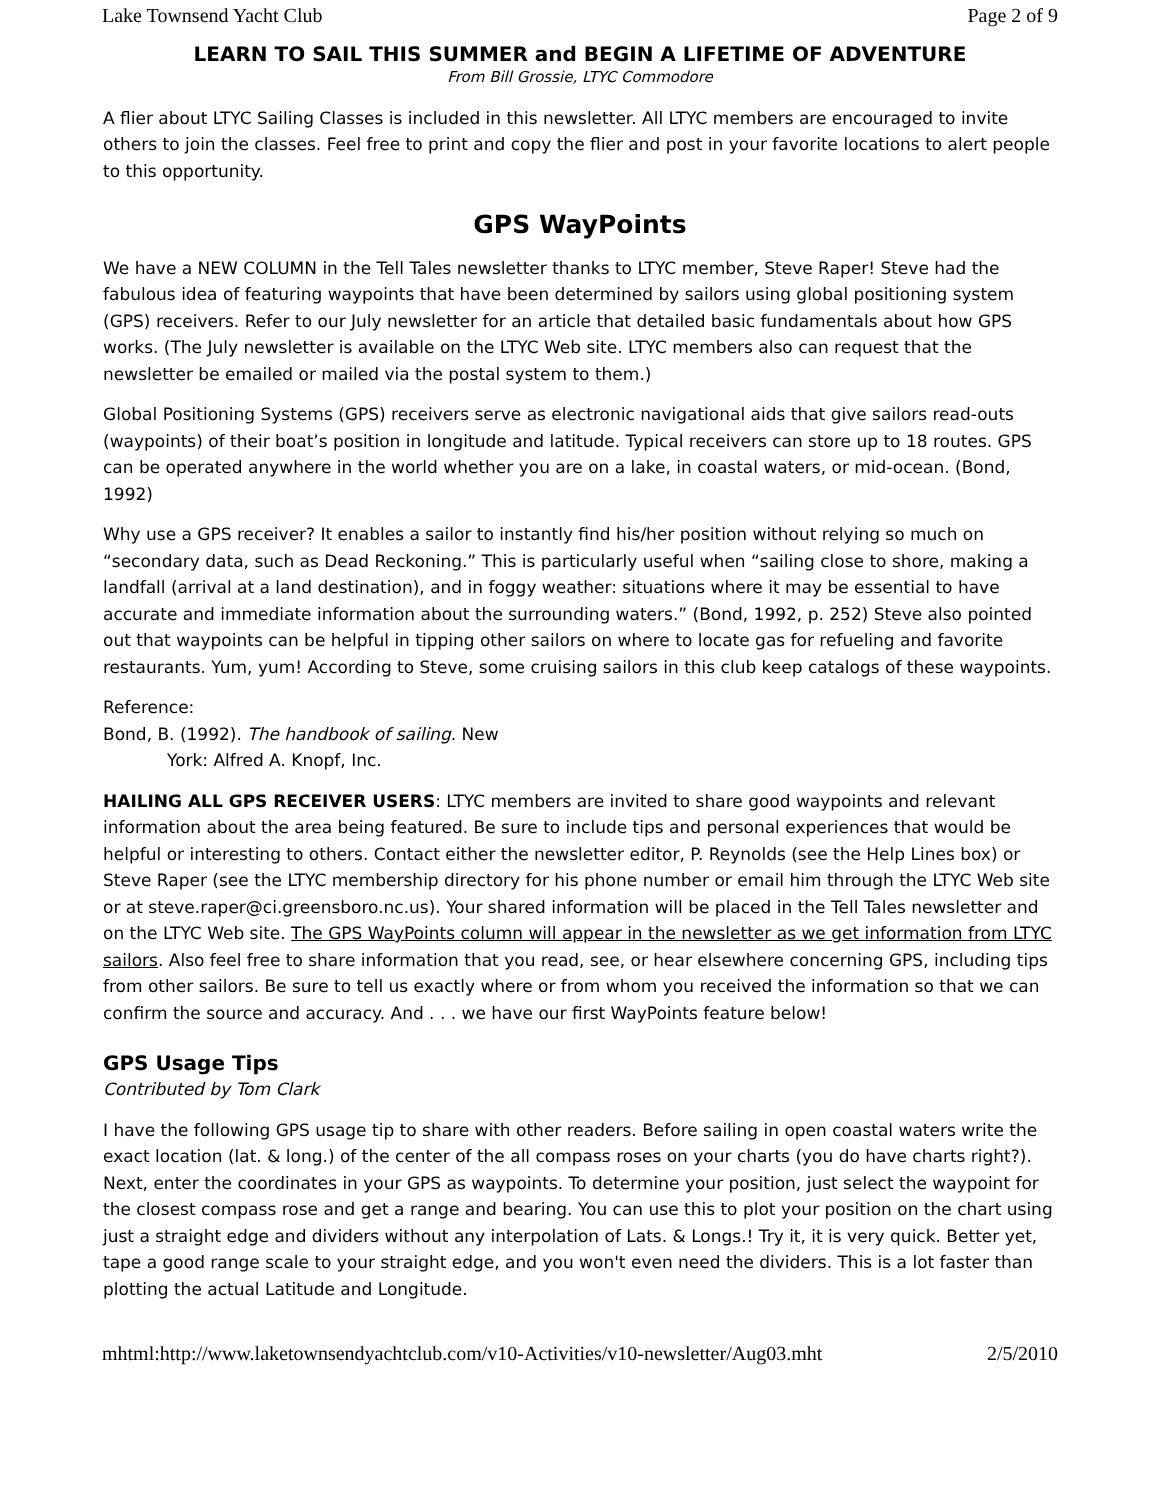Lake Townsend Yacht Club Page 2 of 9
LEARN TO SAIL THIS SUMMER and BEGIN A LIFETIME OF ADVENTURE
From Bill Grossie, LTYC Commodore
A flier about LTYC Sailing Classes is included in this newsletter. All LTYC members are encouraged to invite others to join the classes. Feel free to print and copy the flier and post in your favorite locations to alert people to this opportunity.
GPS WayPoints
We have a NEW COLUMN in the Tell Tales newsletter thanks to LTYC member, Steve Raper! Steve had the fabulous idea of featuring waypoints that have been determined by sailors using global positioning system (GPS) receivers. Refer to our July newsletter for an article that detailed basic fundamentals about how GPS works. (The July newsletter is available on the LTYC Web site. LTYC members also can request that the newsletter be emailed or mailed via the postal system to them.)
Global Positioning Systems (GPS) receivers serve as electronic navigational aids that give sailors read-outs (waypoints) of their boat’s position in longitude and latitude. Typical receivers can store up to 18 routes. GPS can be operated anywhere in the world whether you are on a lake, in coastal waters, or mid-ocean. (Bond, 1992)
Why use a GPS receiver? It enables a sailor to instantly find his/her position without relying so much on “secondary data, such as Dead Reckoning.” This is particularly useful when “sailing close to shore, making a landfall (arrival at a land destination), and in foggy weather: situations where it may be essential to have accurate and immediate information about the surrounding waters.” (Bond, 1992, p. 252) Steve also pointed out that waypoints can be helpful in tipping other sailors on where to locate gas for refueling and favorite restaurants. Yum, yum! According to Steve, some cruising sailors in this club keep catalogs of these waypoints.
Reference:
Bond, B. (1992). The handbook of sailing. New
York: Alfred A. Knopf, Inc.
HAILING ALL GPS RECEIVER USERS: LTYC members are invited to share good waypoints and relevant information about the area being featured. Be sure to include tips and personal experiences that would be helpful or interesting to others. Contact either the newsletter editor, P. Reynolds (see the Help Lines box) or Steve Raper (see the LTYC membership directory for his phone number or email him through the LTYC Web site or at steve.raper@ci.greensboro.nc.us). Your shared information will be placed in the Tell Tales newsletter and on the LTYC Web site. The GPS WayPoints column will appear in the newsletter as we get information from LTYC sailors. Also feel free to share information that you read, see, or hear elsewhere concerning GPS, including tips from other sailors. Be sure to tell us exactly where or from whom you received the information so that we can confirm the source and accuracy. And . . . we have our first WayPoints feature below!
GPS Usage Tips
Contributed by Tom Clark
I have the following GPS usage tip to share with other readers. Before sailing in open coastal waters write the exact location (lat. & long.) of the center of the all compass roses on your charts (you do have charts right?). Next, enter the coordinates in your GPS as waypoints. To determine your position, just select the waypoint for the closest compass rose and get a range and bearing. You can use this to plot your position on the chart using just a straight edge and dividers without any interpolation of Lats. & Longs.! Try it, it is very quick. Better yet, tape a good range scale to your straight edge, and you won't even need the dividers. This is a lot faster than plotting the actual Latitude and Longitude.
mhtml:http://www.laketownsendyachtclub.com/v10-Activities/v10-newsletter/Aug03.mht 2/5/2010